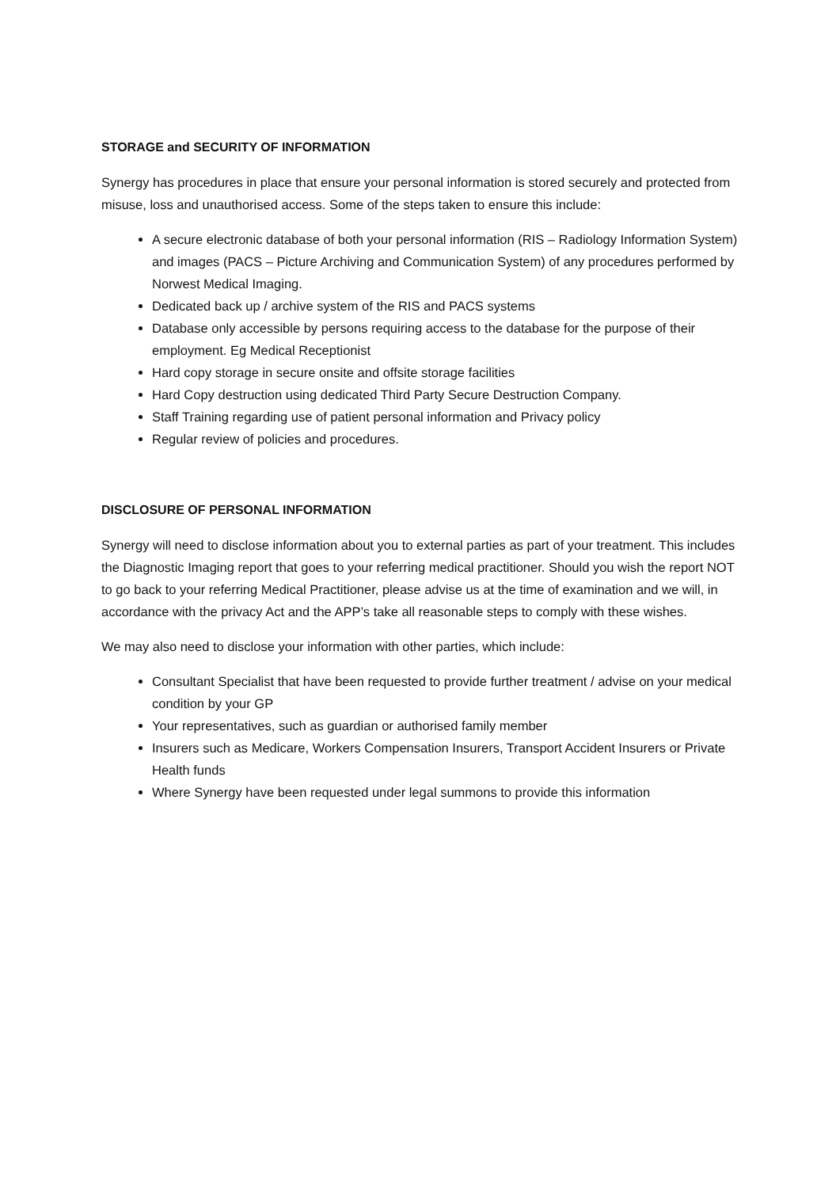STORAGE and SECURITY OF INFORMATION
Synergy has procedures in place that ensure your personal information is stored securely and protected from misuse, loss and unauthorised access. Some of the steps taken to ensure this include:
A secure electronic database of both your personal information (RIS – Radiology Information System) and images (PACS – Picture Archiving and Communication System) of any procedures performed by Norwest Medical Imaging.
Dedicated back up / archive system of the RIS and PACS systems
Database only accessible by persons requiring access to the database for the purpose of their employment. Eg Medical Receptionist
Hard copy storage in secure onsite and offsite storage facilities
Hard Copy destruction using dedicated Third Party Secure Destruction Company.
Staff Training regarding use of patient personal information and Privacy policy
Regular review of policies and procedures.
DISCLOSURE OF PERSONAL INFORMATION
Synergy will need to disclose information about you to external parties as part of your treatment. This includes the Diagnostic Imaging report that goes to your referring medical practitioner. Should you wish the report NOT to go back to your referring Medical Practitioner, please advise us at the time of examination and we will, in accordance with the privacy Act and the APP’s take all reasonable steps to comply with these wishes.
We may also need to disclose your information with other parties, which include:
Consultant Specialist that have been requested to provide further treatment / advise on your medical condition by your GP
Your representatives, such as guardian or authorised family member
Insurers such as Medicare, Workers Compensation Insurers, Transport Accident Insurers or Private Health funds
Where Synergy have been requested under legal summons to provide this information